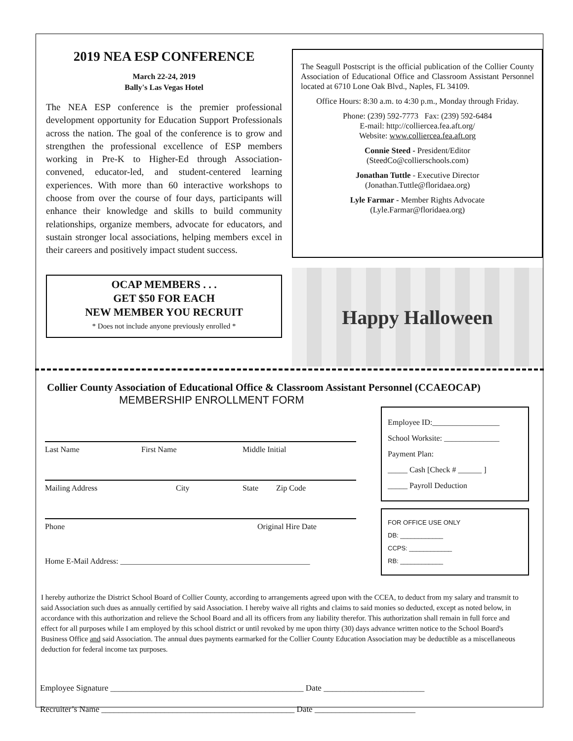2019 NEA ESP CONFERENCE
March 22-24, 2019
Bally's Las Vegas Hotel
The NEA ESP conference is the premier professional development opportunity for Education Support Professionals across the nation. The goal of the conference is to grow and strengthen the professional excellence of ESP members working in Pre-K to Higher-Ed through Association-convened, educator-led, and student-centered learning experiences. With more than 60 interactive workshops to choose from over the course of four days, participants will enhance their knowledge and skills to build community relationships, organize members, advocate for educators, and sustain stronger local associations, helping members excel in their careers and positively impact student success.
OCAP MEMBERS . . .
GET $50 FOR EACH
NEW MEMBER YOU RECRUIT
* Does not include anyone previously enrolled *
The Seagull Postscript is the official publication of the Collier County Association of Educational Office and Classroom Assistant Personnel located at 6710 Lone Oak Blvd., Naples, FL 34109.
Office Hours: 8:30 a.m. to 4:30 p.m., Monday through Friday.
Phone: (239) 592-7773 Fax: (239) 592-6484
E-mail: http://colliercea.fea.aft.org/
Website: www.colliercea.fea.aft.org
Connie Steed - President/Editor
(SteedCo@collierschools.com)
Jonathan Tuttle - Executive Director
(Jonathan.Tuttle@floridaea.org)
Lyle Farmar - Member Rights Advocate
(Lyle.Farmar@floridaea.org)
Happy Halloween
Collier County Association of Educational Office & Classroom Assistant Personnel (CCAEOCAP)
MEMBERSHIP ENROLLMENT FORM
Last Name First Name Middle Initial
Mailing Address City State Zip Code
Phone Original Hire Date
Home E-Mail Address: ________________________________________________
Employee ID:_________________
School Worksite: ______________
Payment Plan:
_____ Cash [Check # ______ ]
_____ Payroll Deduction
FOR OFFICE USE ONLY
DB: ____________
CCPS: ____________
RB: ____________
I hereby authorize the District School Board of Collier County, according to arrangements agreed upon with the CCEA, to deduct from my salary and transmit to said Association such dues as annually certified by said Association. I hereby waive all rights and claims to said monies so deducted, except as noted below, in accordance with this authorization and relieve the School Board and all its officers from any liability therefor. This authorization shall remain in full force and effect for all purposes while I am employed by this school district or until revoked by me upon thirty (30) days advance written notice to the School Board's Business Office and said Association. The annual dues payments earmarked for the Collier County Education Association may be deductible as a miscellaneous deduction for federal income tax purposes.
Employee Signature ______________________________________________ Date ________________________
Recruiter’s Name ______________________________________________ Date ________________________